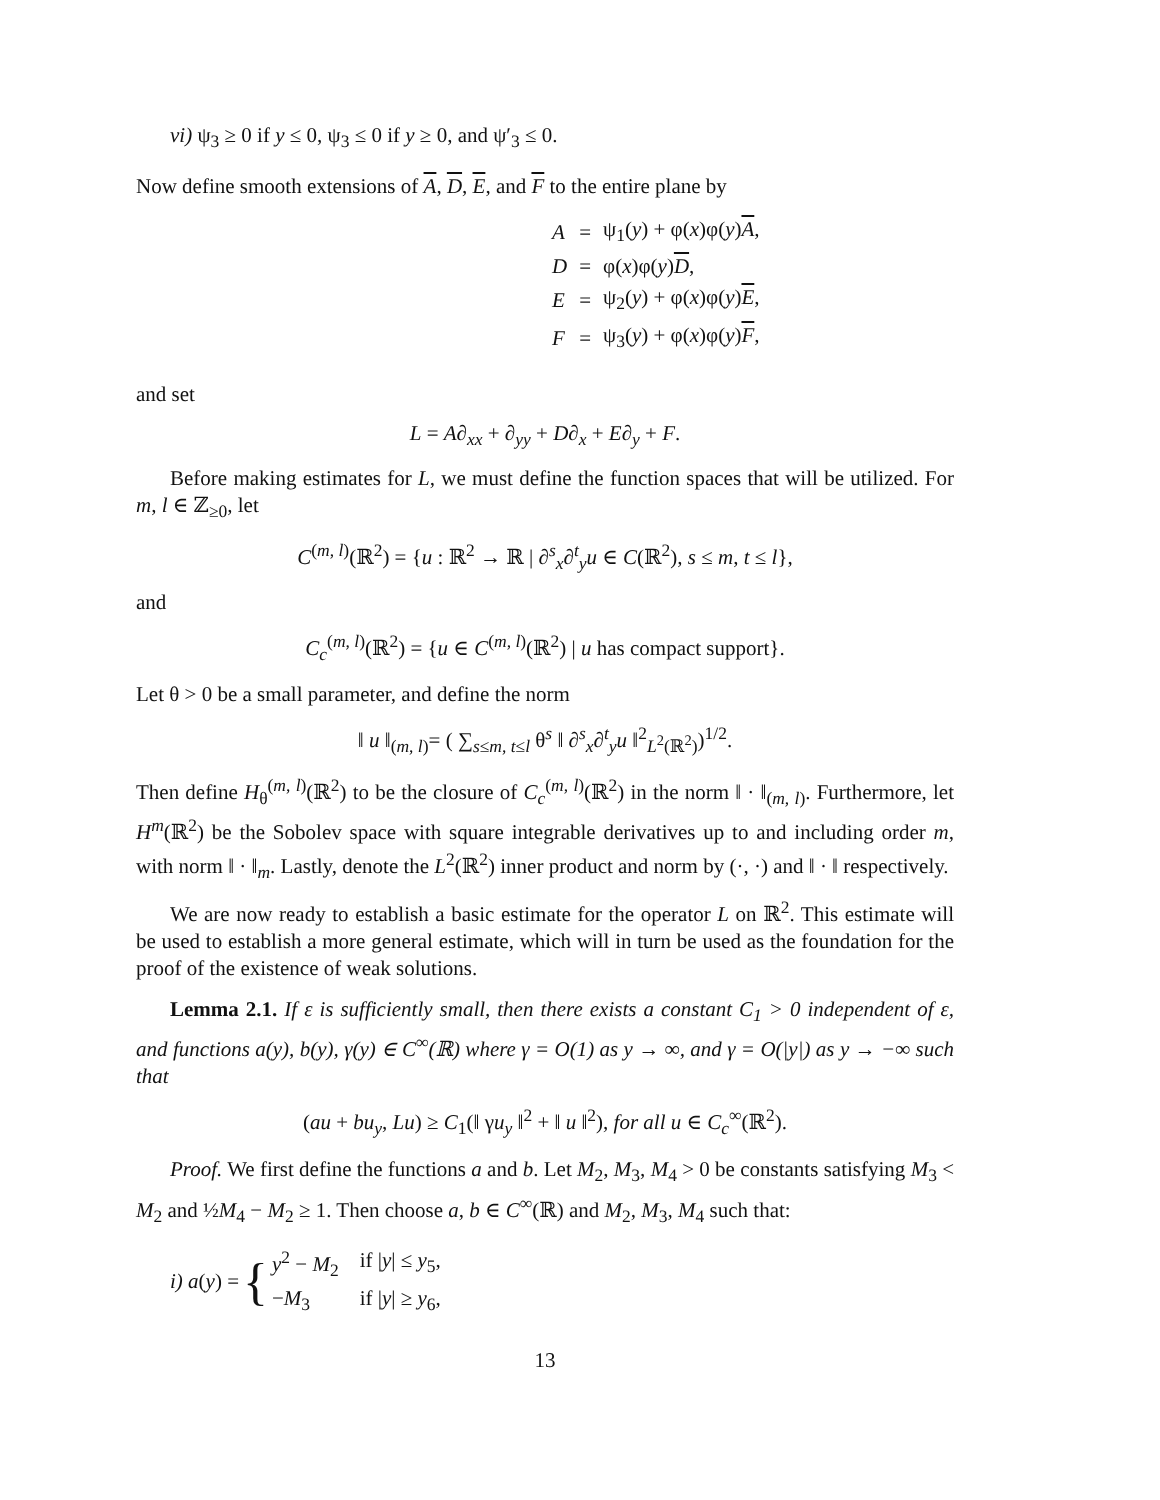vi) ψ<sub>3</sub> ≥ 0 if y ≤ 0, ψ<sub>3</sub> ≤ 0 if y ≥ 0, and ψ′<sub>3</sub> ≤ 0.
Now define smooth extensions of A, D, E, and F to the entire plane by
| A | = | ψ<sub>1</sub>( y ) + φ( x )φ( y ) A , |
| D | = | φ( x )φ( y ) D , |
| E | = | ψ<sub>2</sub>( y ) + φ( x )φ( y ) E , |
| F | = | ψ<sub>3</sub>( y ) + φ( x )φ( y ) F , |
and set
L = A∂<sub>xx</sub> + ∂<sub>yy</sub> + D∂<sub>x</sub> + E∂<sub>y</sub> + F.
Before making estimates for L, we must define the function spaces that will be utilized. For m, l ∈ ℤ<sub>≥0</sub>, let
C<sup>(m, l)</sup>(ℝ<sup>2</sup>) = {u : ℝ<sup>2</sup> → ℝ | ∂<sup>s</sup><sub>x</sub>∂<sup>t</sup><sub>y</sub>u ∈ C(ℝ<sup>2</sup>), s ≤ m, t ≤ l},
and
C<sub>c</sub><sup>(m, l)</sup>(ℝ<sup>2</sup>) = {u ∈ C<sup>(m, l)</sup>(ℝ<sup>2</sup>) | u has compact support}.
Let θ > 0 be a small parameter, and define the norm
‖ u ‖<sub>(m, l)</sub>= ( ∑<sub>s≤m, t≤l</sub> θ<sup>s</sup> ‖ ∂<sup>s</sup><sub>x</sub>∂<sup>t</sup><sub>y</sub>u ‖<sup>2</sup><sub>L<sup>2</sup>(ℝ<sup>2</sup>)</sub>)<sup>1/2</sup>.
Then define H<sub>θ</sub><sup>(m, l)</sup>(ℝ<sup>2</sup>) to be the closure of C<sub>c</sub><sup>(m, l)</sup>(ℝ<sup>2</sup>) in the norm ‖ · ‖<sub>(m, l)</sub>. Furthermore, let H<sup>m</sup>(ℝ<sup>2</sup>) be the Sobolev space with square integrable derivatives up to and including order m, with norm ‖ · ‖<sub>m</sub>. Lastly, denote the L<sup>2</sup>(ℝ<sup>2</sup>) inner product and norm by (·, ·) and ‖ · ‖ respectively.
We are now ready to establish a basic estimate for the operator L on ℝ<sup>2</sup>. This estimate will be used to establish a more general estimate, which will in turn be used as the foundation for the proof of the existence of weak solutions.
Lemma 2.1. If ε is sufficiently small, then there exists a constant C<sub>1</sub> > 0 independent of ε, and functions a(y), b(y), γ(y) ∈ C<sup>∞</sup>(ℝ) where γ = O(1) as y → ∞, and γ = O(|y|) as y → −∞ such that
(au + bu<sub>y</sub>, Lu) ≥ C<sub>1</sub>(‖ γu<sub>y</sub> ‖<sup>2</sup> + ‖ u ‖<sup>2</sup>), for all u ∈ C<sub>c</sub><sup>∞</sup>(ℝ<sup>2</sup>).
Proof. We first define the functions a and b. Let M<sub>2</sub>, M<sub>3</sub>, M<sub>4</sub> > 0 be constants satisfying M<sub>3</sub> < M<sub>2</sub> and ½M<sub>4</sub> − M<sub>2</sub> ≥ 1. Then choose a, b ∈ C<sup>∞</sup>(ℝ) and M<sub>2</sub>, M<sub>3</sub>, M<sub>4</sub> such that:
i) a(y) = {
| y<sup>2</sup> − M<sub>2</sub> | if / y / ≤ y<sub>5</sub>, |
| − M<sub>3</sub> | if / y / ≥ y<sub>6</sub>, |
13